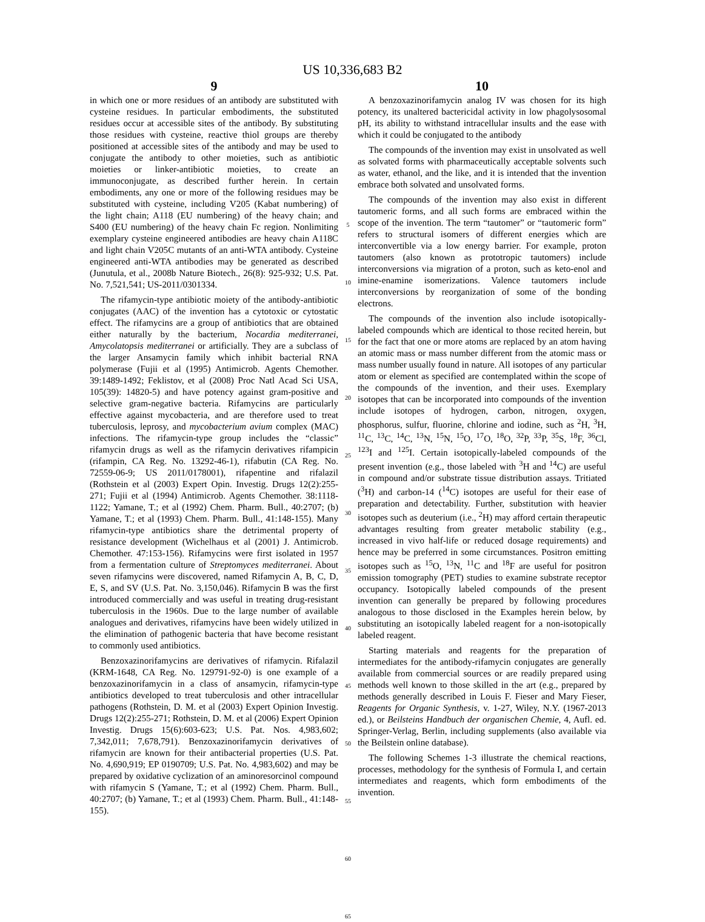US 10,336,683 B2
9
in which one or more residues of an antibody are substituted with cysteine residues. In particular embodiments, the substituted residues occur at accessible sites of the antibody. By substituting those residues with cysteine, reactive thiol groups are thereby positioned at accessible sites of the antibody and may be used to conjugate the antibody to other moieties, such as antibiotic moieties or linker-antibiotic moieties, to create an immunoconjugate, as described further herein. In certain embodiments, any one or more of the following residues may be substituted with cysteine, including V205 (Kabat numbering) of the light chain; A118 (EU numbering) of the heavy chain; and S400 (EU numbering) of the heavy chain Fc region. Nonlimiting exemplary cysteine engineered antibodies are heavy chain A118C and light chain V205C mutants of an anti-WTA antibody. Cysteine engineered anti-WTA antibodies may be generated as described (Junutula, et al., 2008b Nature Biotech., 26(8): 925-932; U.S. Pat. No. 7,521,541; US-2011/0301334.
The rifamycin-type antibiotic moiety of the antibody-antibiotic conjugates (AAC) of the invention has a cytotoxic or cytostatic effect. The rifamycins are a group of antibiotics that are obtained either naturally by the bacterium, Nocardia mediterranei, Amycolatopsis mediterranei or artificially. They are a subclass of the larger Ansamycin family which inhibit bacterial RNA polymerase (Fujii et al (1995) Antimicrob. Agents Chemother. 39:1489-1492; Feklistov, et al (2008) Proc Natl Acad Sci USA, 105(39): 14820-5) and have potency against gram-positive and selective gram-negative bacteria. Rifamycins are particularly effective against mycobacteria, and are therefore used to treat tuberculosis, leprosy, and mycobacterium avium complex (MAC) infections. The rifamycin-type group includes the “classic” rifamycin drugs as well as the rifamycin derivatives rifampicin (rifampin, CA Reg. No. 13292-46-1), rifabutin (CA Reg. No. 72559-06-9; US 2011/0178001), rifapentine and rifalazil (Rothstein et al (2003) Expert Opin. Investig. Drugs 12(2):255-271; Fujii et al (1994) Antimicrob. Agents Chemother. 38:1118-1122; Yamane, T.; et al (1992) Chem. Pharm. Bull., 40:2707; (b) Yamane, T.; et al (1993) Chem. Pharm. Bull., 41:148-155). Many rifamycin-type antibiotics share the detrimental property of resistance development (Wichelhaus et al (2001) J. Antimicrob. Chemother. 47:153-156). Rifamycins were first isolated in 1957 from a fermentation culture of Streptomyces mediterranei. About seven rifamycins were discovered, named Rifamycin A, B, C, D, E, S, and SV (U.S. Pat. No. 3,150,046). Rifamycin B was the first introduced commercially and was useful in treating drug-resistant tuberculosis in the 1960s. Due to the large number of available analogues and derivatives, rifamycins have been widely utilized in the elimination of pathogenic bacteria that have become resistant to commonly used antibiotics.
Benzoxazinorifamycins are derivatives of rifamycin. Rifalazil (KRM-1648, CA Reg. No. 129791-92-0) is one example of a benzoxazinorifamycin in a class of ansamycin, rifamycin-type antibiotics developed to treat tuberculosis and other intracellular pathogens (Rothstein, D. M. et al (2003) Expert Opinion Investig. Drugs 12(2):255-271; Rothstein, D. M. et al (2006) Expert Opinion Investig. Drugs 15(6):603-623; U.S. Pat. Nos. 4,983,602; 7,342,011; 7,678,791). Benzoxazinorifamycin derivatives of rifamycin are known for their antibacterial properties (U.S. Pat. No. 4,690,919; EP 0190709; U.S. Pat. No. 4,983,602) and may be prepared by oxidative cyclization of an aminoresorcinol compound with rifamycin S (Yamane, T.; et al (1992) Chem. Pharm. Bull., 40:2707; (b) Yamane, T.; et al (1993) Chem. Pharm. Bull., 41:148-155).
5
10
15
20
25
30
35
40
45
50
55
60
65
10
A benzoxazinorifamycin analog IV was chosen for its high potency, its unaltered bactericidal activity in low phagolysosomal pH, its ability to withstand intracellular insults and the ease with which it could be conjugated to the antibody
The compounds of the invention may exist in unsolvated as well as solvated forms with pharmaceutically acceptable solvents such as water, ethanol, and the like, and it is intended that the invention embrace both solvated and unsolvated forms.
The compounds of the invention may also exist in different tautomeric forms, and all such forms are embraced within the scope of the invention. The term “tautomer” or “tautomeric form” refers to structural isomers of different energies which are interconvertible via a low energy barrier. For example, proton tautomers (also known as prototropic tautomers) include interconversions via migration of a proton, such as keto-enol and imine-enamine isomerizations. Valence tautomers include interconversions by reorganization of some of the bonding electrons.
The compounds of the invention also include isotopically-labeled compounds which are identical to those recited herein, but for the fact that one or more atoms are replaced by an atom having an atomic mass or mass number different from the atomic mass or mass number usually found in nature. All isotopes of any particular atom or element as specified are contemplated within the scope of the compounds of the invention, and their uses. Exemplary isotopes that can be incorporated into compounds of the invention include isotopes of hydrogen, carbon, nitrogen, oxygen, phosphorus, sulfur, fluorine, chlorine and iodine, such as <sup>2</sup>H, <sup>3</sup>H, <sup>11</sup>C, <sup>13</sup>C, <sup>14</sup>C, <sup>13</sup>N, <sup>15</sup>N, <sup>15</sup>O, <sup>17</sup>O, <sup>18</sup>O, <sup>32</sup>P, <sup>33</sup>P, <sup>35</sup>S, <sup>18</sup>F, <sup>36</sup>Cl, <sup>123</sup>I and <sup>125</sup>I. Certain isotopically-labeled compounds of the present invention (e.g., those labeled with <sup>3</sup>H and <sup>14</sup>C) are useful in compound and/or substrate tissue distribution assays. Tritiated (<sup>3</sup>H) and carbon-14 (<sup>14</sup>C) isotopes are useful for their ease of preparation and detectability. Further, substitution with heavier isotopes such as deuterium (i.e., <sup>2</sup>H) may afford certain therapeutic advantages resulting from greater metabolic stability (e.g., increased in vivo half-life or reduced dosage requirements) and hence may be preferred in some circumstances. Positron emitting isotopes such as <sup>15</sup>O, <sup>13</sup>N, <sup>11</sup>C and <sup>18</sup>F are useful for positron emission tomography (PET) studies to examine substrate receptor occupancy. Isotopically labeled compounds of the present invention can generally be prepared by following procedures analogous to those disclosed in the Examples herein below, by substituting an isotopically labeled reagent for a non-isotopically labeled reagent.
Starting materials and reagents for the preparation of intermediates for the antibody-rifamycin conjugates are generally available from commercial sources or are readily prepared using methods well known to those skilled in the art (e.g., prepared by methods generally described in Louis F. Fieser and Mary Fieser, Reagents for Organic Synthesis, v. 1-27, Wiley, N.Y. (1967-2013 ed.), or Beilsteins Handbuch der organischen Chemie, 4, Aufl. ed. Springer-Verlag, Berlin, including supplements (also available via the Beilstein online database).
The following Schemes 1-3 illustrate the chemical reactions, processes, methodology for the synthesis of Formula I, and certain intermediates and reagents, which form embodiments of the invention.